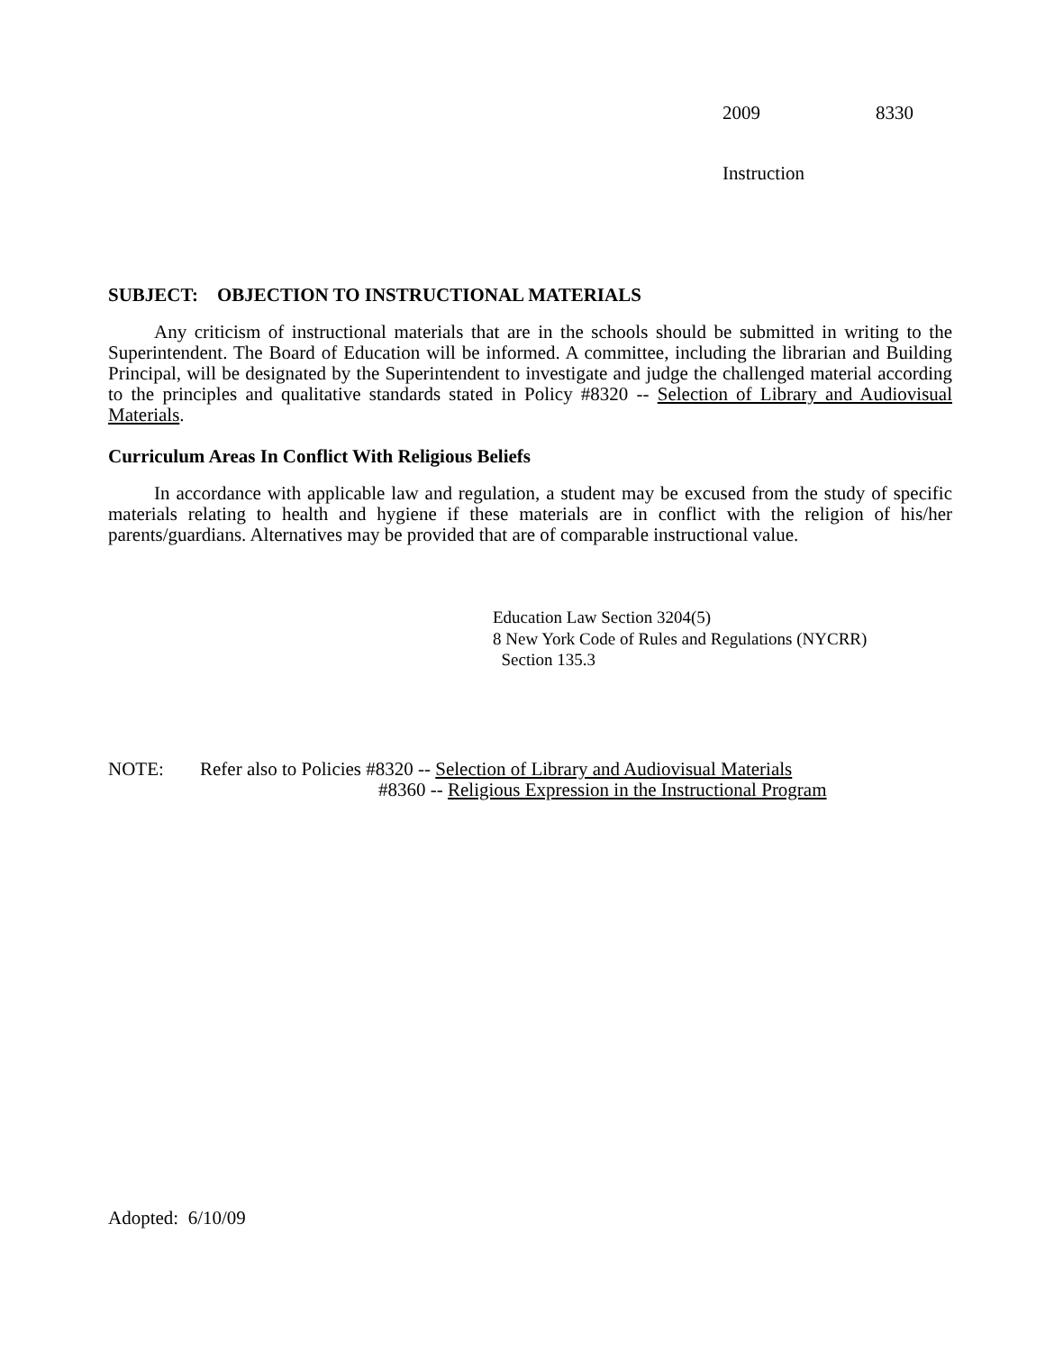2009 8330
Instruction
SUBJECT: OBJECTION TO INSTRUCTIONAL MATERIALS
Any criticism of instructional materials that are in the schools should be submitted in writing to the Superintendent. The Board of Education will be informed. A committee, including the librarian and Building Principal, will be designated by the Superintendent to investigate and judge the challenged material according to the principles and qualitative standards stated in Policy #8320 -- Selection of Library and Audiovisual Materials.
Curriculum Areas In Conflict With Religious Beliefs
In accordance with applicable law and regulation, a student may be excused from the study of specific materials relating to health and hygiene if these materials are in conflict with the religion of his/her parents/guardians. Alternatives may be provided that are of comparable instructional value.
Education Law Section 3204(5)
8 New York Code of Rules and Regulations (NYCRR)
Section 135.3
NOTE: Refer also to Policies #8320 -- Selection of Library and Audiovisual Materials
#8360 -- Religious Expression in the Instructional Program
Adopted: 6/10/09